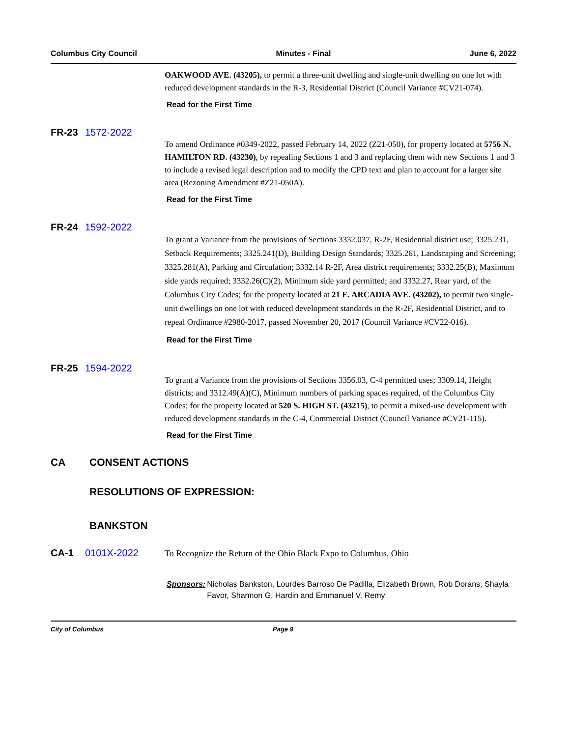Columbus City Council Minutes - Final June 6, 2022
OAKWOOD AVE. (43205), to permit a three-unit dwelling and single-unit dwelling on one lot with reduced development standards in the R-3, Residential District (Council Variance #CV21-074).
Read for the First Time
FR-23 1572-2022
To amend Ordinance #0349-2022, passed February 14, 2022 (Z21-050), for property located at 5756 N. HAMILTON RD. (43230), by repealing Sections 1 and 3 and replacing them with new Sections 1 and 3 to include a revised legal description and to modify the CPD text and plan to account for a larger site area (Rezoning Amendment #Z21-050A).
Read for the First Time
FR-24 1592-2022
To grant a Variance from the provisions of Sections 3332.037, R-2F, Residential district use; 3325.231, Setback Requirements; 3325.241(D), Building Design Standards; 3325.261, Landscaping and Screening; 3325.281(A), Parking and Circulation; 3332.14 R-2F, Area district requirements; 3332.25(B), Maximum side yards required; 3332.26(C)(2), Minimum side yard permitted; and 3332.27, Rear yard, of the Columbus City Codes; for the property located at 21 E. ARCADIA AVE. (43202), to permit two single-unit dwellings on one lot with reduced development standards in the R-2F, Residential District, and to repeal Ordinance #2980-2017, passed November 20, 2017 (Council Variance #CV22-016).
Read for the First Time
FR-25 1594-2022
To grant a Variance from the provisions of Sections 3356.03, C-4 permitted uses; 3309.14, Height districts; and 3312.49(A)(C), Minimum numbers of parking spaces required, of the Columbus City Codes; for the property located at 520 S. HIGH ST. (43215), to permit a mixed-use development with reduced development standards in the C-4, Commercial District (Council Variance #CV21-115).
Read for the First Time
CA CONSENT ACTIONS
RESOLUTIONS OF EXPRESSION:
BANKSTON
CA-1 0101X-2022 To Recognize the Return of the Ohio Black Expo to Columbus, Ohio
Sponsors: Nicholas Bankston, Lourdes Barroso De Padilla, Elizabeth Brown, Rob Dorans, Shayla Favor, Shannon G. Hardin and Emmanuel V. Remy
City of Columbus Page 9